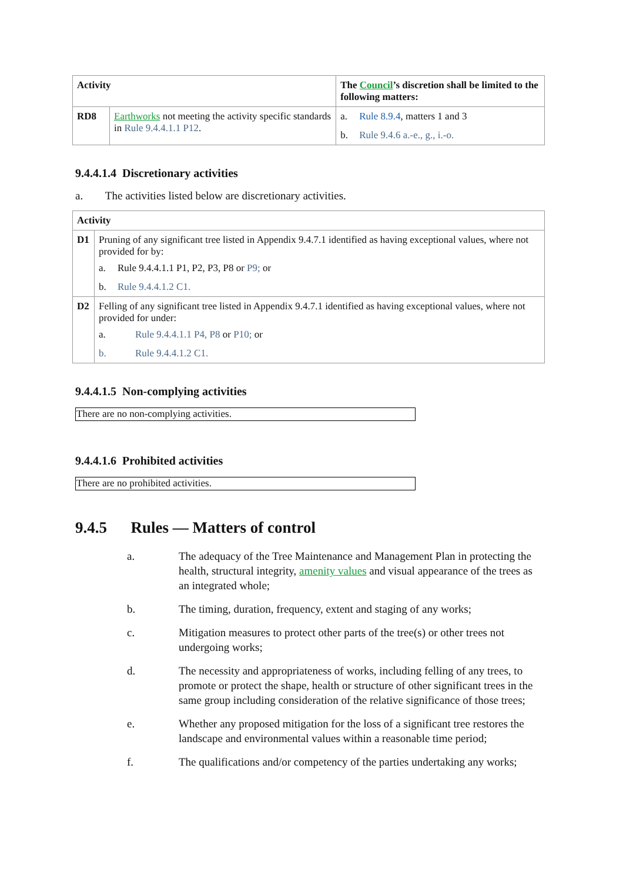| Activity | | The Council ’s discretion shall be limited to the following matters: |
| --- | --- | --- |
| RD8 | Earthworks not meeting the activity specific standards in Rule 9.4.4.1.1 P12 . | a. Rule 8.9.4 , matters 1 and 3 b. Rule 9.4.6 a.-e., g., i.-o. |
9.4.4.1.4 Discretionary activities
a. The activities listed below are discretionary activities.
| Activity | |
| --- | --- |
| D1 | Pruning of any significant tree listed in Appendix 9.4.7.1 identified as having exceptional values, where not provided for by: a. Rule 9.4.4.1.1 P1, P2, P3, P8 or P9; or b. Rule 9.4.4.1.2 C1. |
| D2 | Felling of any significant tree listed in Appendix 9.4.7.1 identified as having exceptional values, where not provided for under: a. Rule 9.4.4.1.1 P4, P8 or P10; or b. Rule 9.4.4.1.2 C1. |
9.4.4.1.5 Non-complying activities
There are no non-complying activities.
9.4.4.1.6 Prohibited activities
There are no prohibited activities.
9.4.5 Rules — Matters of control
a. The adequacy of the Tree Maintenance and Management Plan in protecting the health, structural integrity, amenity values and visual appearance of the trees as an integrated whole;
b. The timing, duration, frequency, extent and staging of any works;
c. Mitigation measures to protect other parts of the tree(s) or other trees not undergoing works;
d. The necessity and appropriateness of works, including felling of any trees, to promote or protect the shape, health or structure of other significant trees in the same group including consideration of the relative significance of those trees;
e. Whether any proposed mitigation for the loss of a significant tree restores the landscape and environmental values within a reasonable time period;
f. The qualifications and/or competency of the parties undertaking any works;